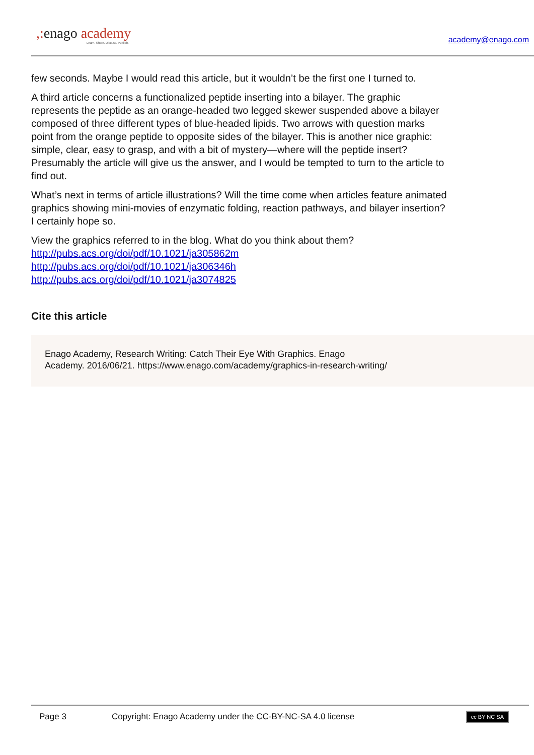,: enago academy
Learn. Share. Discuss. Publish.
academy@enago.com
few seconds. Maybe I would read this article, but it wouldn’t be the first one I turned to.
A third article concerns a functionalized peptide inserting into a bilayer. The graphic represents the peptide as an orange-headed two legged skewer suspended above a bilayer composed of three different types of blue-headed lipids. Two arrows with question marks point from the orange peptide to opposite sides of the bilayer. This is another nice graphic: simple, clear, easy to grasp, and with a bit of mystery—where will the peptide insert? Presumably the article will give us the answer, and I would be tempted to turn to the article to find out.
What’s next in terms of article illustrations? Will the time come when articles feature animated graphics showing mini-movies of enzymatic folding, reaction pathways, and bilayer insertion? I certainly hope so.
View the graphics referred to in the blog. What do you think about them?
http://pubs.acs.org/doi/pdf/10.1021/ja305862m
http://pubs.acs.org/doi/pdf/10.1021/ja306346h
http://pubs.acs.org/doi/pdf/10.1021/ja3074825
Cite this article
Enago Academy, Research Writing: Catch Their Eye With Graphics. Enago
Academy. 2016/06/21. https://www.enago.com/academy/graphics-in-research-writing/
Page 3 Copyright: Enago Academy under the CC-BY-NC-SA 4.0 license cc BY NC SA